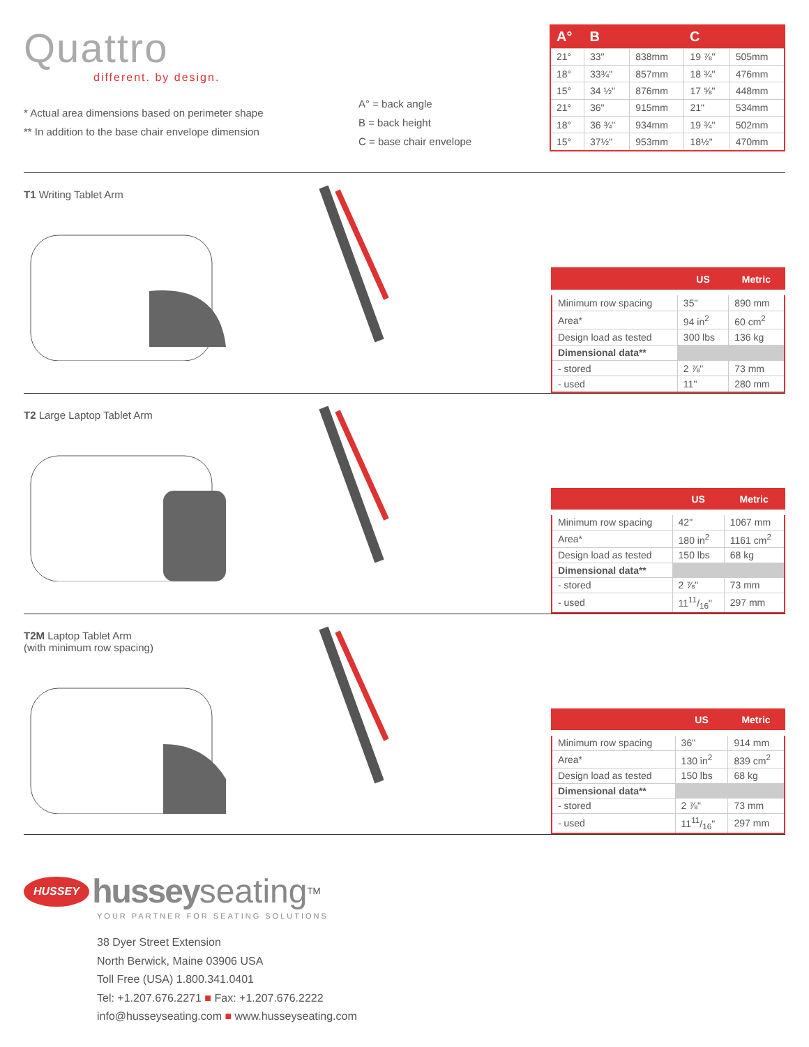Quattro
different. by design.
* Actual area dimensions based on perimeter shape
** In addition to the base chair envelope dimension
A° = back angle
B = back height
C = base chair envelope
| A° | B | | C | |
| --- | --- | --- | --- | --- |
| 21° | 33" | 838mm | 19 ⅞" | 505mm |
| 18° | 33¾" | 857mm | 18 ¾" | 476mm |
| 15° | 34 ½" | 876mm | 17 ⅝" | 448mm |
| 21° | 36" | 915mm | 21" | 534mm |
| 18° | 36 ¾" | 934mm | 19 ¾" | 502mm |
| 15° | 37½" | 953mm | 18½" | 470mm |
T1 Writing Tablet Arm
| | US | Metric |
| --- | --- | --- |
| Minimum row spacing | 35" | 890 mm |
| Area* | 94 in<sup>2</sup> | 60 cm<sup>2</sup> |
| Design load as tested | 300 lbs | 136 kg |
| Dimensional data** | | |
| - stored | 2 ⅞" | 73 mm |
| - used | 11" | 280 mm |
T2 Large Laptop Tablet Arm
| | US | Metric |
| --- | --- | --- |
| Minimum row spacing | 42" | 1067 mm |
| Area* | 180 in<sup>2</sup> | 1161 cm<sup>2</sup> |
| Design load as tested | 150 lbs | 68 kg |
| Dimensional data** | | |
| - stored | 2 ⅞" | 73 mm |
| - used | 1111/16" | 297 mm |
T2M Laptop Tablet Arm
(with minimum row spacing)
| | US | Metric |
| --- | --- | --- |
| Minimum row spacing | 36" | 914 mm |
| Area* | 130 in<sup>2</sup> | 839 cm<sup>2</sup> |
| Design load as tested | 150 lbs | 68 kg |
| Dimensional data** | | |
| - stored | 2 ⅞" | 73 mm |
| - used | 1111/16" | 297 mm |
HUSSEY hussey seating<sup>TM</sup>
YOUR PARTNER FOR SEATING SOLUTIONS
38 Dyer Street Extension
North Berwick, Maine 03906 USA
Toll Free (USA) 1.800.341.0401
Tel: +1.207.676.2271 ■ Fax: +1.207.676.2222
info@husseyseating.com ■ www.husseyseating.com